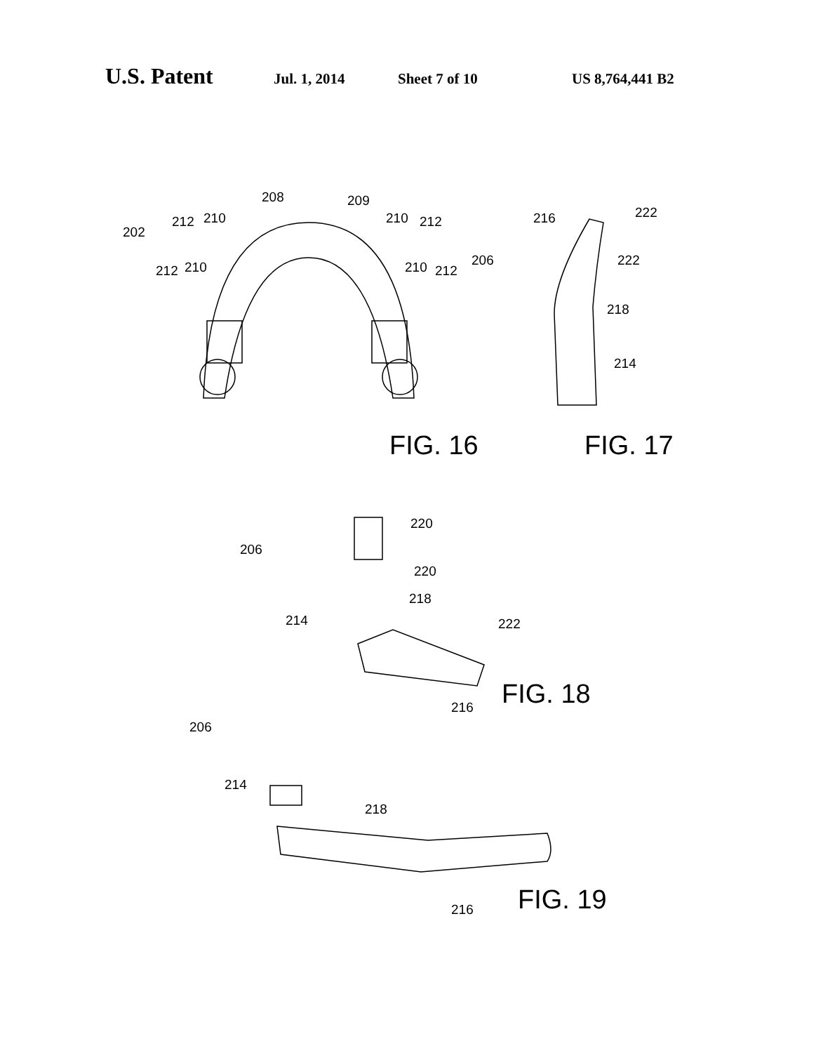U.S. Patent Jul. 1, 2014 Sheet 7 of 10 US 8,764,441 B2
208
209
202
212
210
210
212
212
210
210
212
FIG. 16
216
222
206
222
218
214
FIG. 17
220
206
220
218
214
222
FIG. 18
216
206
214
218
FIG. 19
216